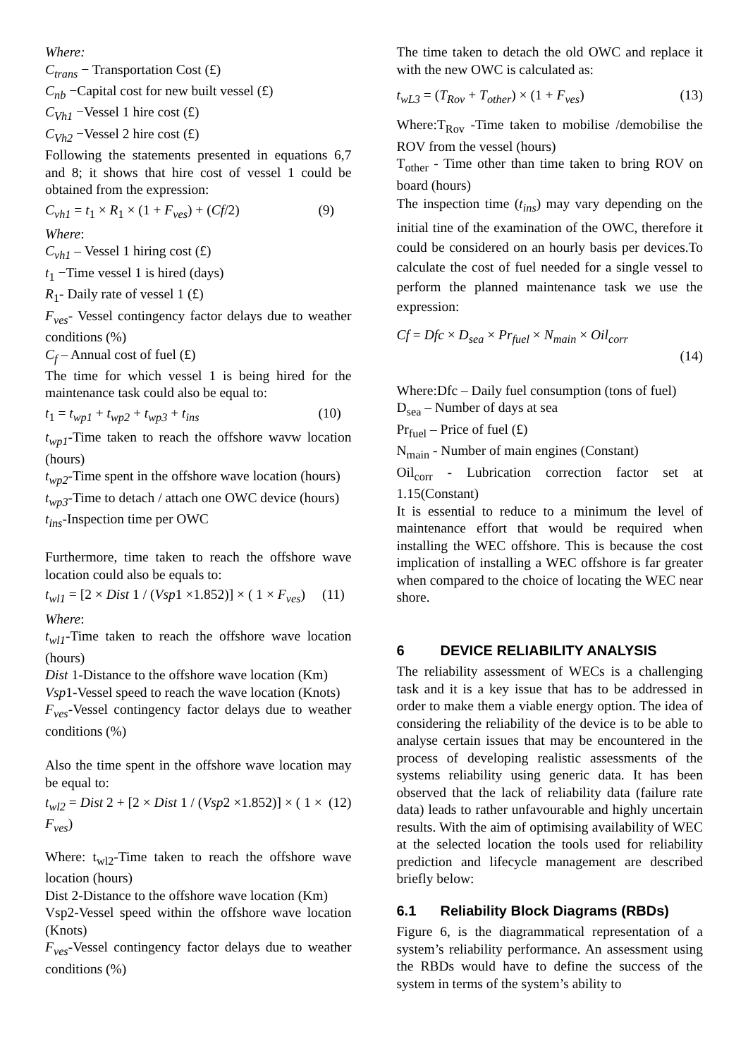Where:
C<sub>trans</sub> − Transportation Cost (£)
C<sub>nb</sub> −Capital cost for new built vessel (£)
C<sub>Vh1</sub> −Vessel 1 hire cost (£)
C<sub>Vh2</sub> −Vessel 2 hire cost (£)
Following the statements presented in equations 6,7 and 8; it shows that hire cost of vessel 1 could be obtained from the expression:
C<sub>vh1</sub> = t<sub>1</sub> × R<sub>1</sub> × (1 + F<sub>ves</sub>) + (Cf/2) (9)
Where:
C<sub>vh1</sub> – Vessel 1 hiring cost (£)
t<sub>1</sub> −Time vessel 1 is hired (days)
R<sub>1</sub>- Daily rate of vessel 1 (£)
F<sub>ves</sub>- Vessel contingency factor delays due to weather conditions (%)
C<sub>f</sub> – Annual cost of fuel (£)
The time for which vessel 1 is being hired for the maintenance task could also be equal to:
t<sub>1</sub> = t<sub>wp1</sub> + t<sub>wp2</sub> + t<sub>wp3</sub> + t<sub>ins</sub> (10)
t<sub>wp1</sub>-Time taken to reach the offshore wavw location (hours)
t<sub>wp2</sub>-Time spent in the offshore wave location (hours)
t<sub>wp3</sub>-Time to detach / attach one OWC device (hours)
t<sub>ins</sub>-Inspection time per OWC
Furthermore, time taken to reach the offshore wave location could also be equals to:
t<sub>wl1</sub> = [2 × Dist 1 / (Vsp1 ×1.852)] × ( 1 × F<sub>ves</sub>) (11)
Where:
t<sub>wl1</sub>-Time taken to reach the offshore wave location (hours)
Dist 1-Distance to the offshore wave location (Km)
Vsp1-Vessel speed to reach the wave location (Knots)
F<sub>ves</sub>-Vessel contingency factor delays due to weather conditions (%)
Also the time spent in the offshore wave location may be equal to:
t<sub>wl2</sub> = Dist 2 + [2 × Dist 1 / (Vsp2 ×1.852)] × ( 1 × F<sub>ves</sub>) (12)
Where: t<sub>wl2</sub>-Time taken to reach the offshore wave location (hours)
Dist 2-Distance to the offshore wave location (Km)
Vsp2-Vessel speed within the offshore wave location (Knots)
F<sub>ves</sub>-Vessel contingency factor delays due to weather conditions (%)
The time taken to detach the old OWC and replace it with the new OWC is calculated as:
t<sub>wL3</sub> = (T<sub>Rov</sub> + T<sub>other</sub>) × (1 + F<sub>ves</sub>) (13)
Where:T<sub>Rov</sub> -Time taken to mobilise /demobilise the ROV from the vessel (hours)
T<sub>other</sub> - Time other than time taken to bring ROV on board (hours)
The inspection time (t<sub>ins</sub>) may vary depending on the initial tine of the examination of the OWC, therefore it could be considered on an hourly basis per devices.To calculate the cost of fuel needed for a single vessel to perform the planned maintenance task we use the expression:
Cf = Dfc × D<sub>sea</sub> × Pr<sub>fuel</sub> × N<sub>main</sub> × Oil<sub>corr</sub>
(14)
Where:Dfc – Daily fuel consumption (tons of fuel)
D<sub>sea</sub> – Number of days at sea
Pr<sub>fuel</sub> – Price of fuel (£)
N<sub>main</sub> - Number of main engines (Constant)
Oil<sub>corr</sub> - Lubrication correction factor set at 1.15(Constant)
It is essential to reduce to a minimum the level of maintenance effort that would be required when installing the WEC offshore. This is because the cost implication of installing a WEC offshore is far greater when compared to the choice of locating the WEC near shore.
6 DEVICE RELIABILITY ANALYSIS
The reliability assessment of WECs is a challenging task and it is a key issue that has to be addressed in order to make them a viable energy option. The idea of considering the reliability of the device is to be able to analyse certain issues that may be encountered in the process of developing realistic assessments of the systems reliability using generic data. It has been observed that the lack of reliability data (failure rate data) leads to rather unfavourable and highly uncertain results. With the aim of optimising availability of WEC at the selected location the tools used for reliability prediction and lifecycle management are described briefly below:
6.1 Reliability Block Diagrams (RBDs)
Figure 6, is the diagrammatical representation of a system’s reliability performance. An assessment using the RBDs would have to define the success of the system in terms of the system’s ability to